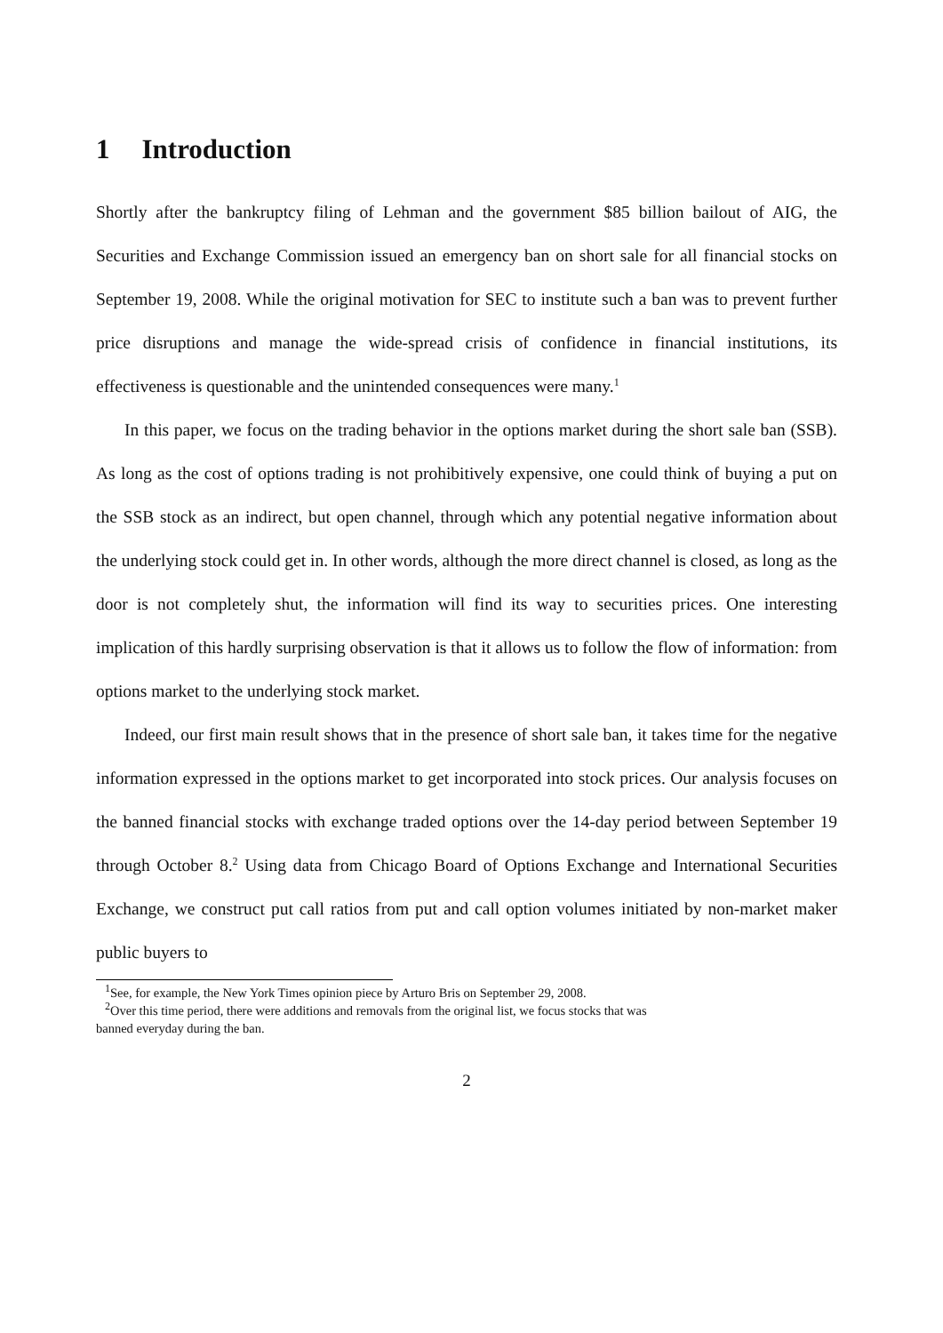1 Introduction
Shortly after the bankruptcy filing of Lehman and the government $85 billion bailout of AIG, the Securities and Exchange Commission issued an emergency ban on short sale for all financial stocks on September 19, 2008. While the original motivation for SEC to institute such a ban was to prevent further price disruptions and manage the wide-spread crisis of confidence in financial institutions, its effectiveness is questionable and the unintended consequences were many.<sup>1</sup>
In this paper, we focus on the trading behavior in the options market during the short sale ban (SSB). As long as the cost of options trading is not prohibitively expensive, one could think of buying a put on the SSB stock as an indirect, but open channel, through which any potential negative information about the underlying stock could get in. In other words, although the more direct channel is closed, as long as the door is not completely shut, the information will find its way to securities prices. One interesting implication of this hardly surprising observation is that it allows us to follow the flow of information: from options market to the underlying stock market.
Indeed, our first main result shows that in the presence of short sale ban, it takes time for the negative information expressed in the options market to get incorporated into stock prices. Our analysis focuses on the banned financial stocks with exchange traded options over the 14-day period between September 19 through October 8.<sup>2</sup> Using data from Chicago Board of Options Exchange and International Securities Exchange, we construct put call ratios from put and call option volumes initiated by non-market maker public buyers to
<sup>1</sup> See, for example, the New York Times opinion piece by Arturo Bris on September 29, 2008.
<sup>2</sup> Over this time period, there were additions and removals from the original list, we focus stocks that was
banned everyday during the ban.
2